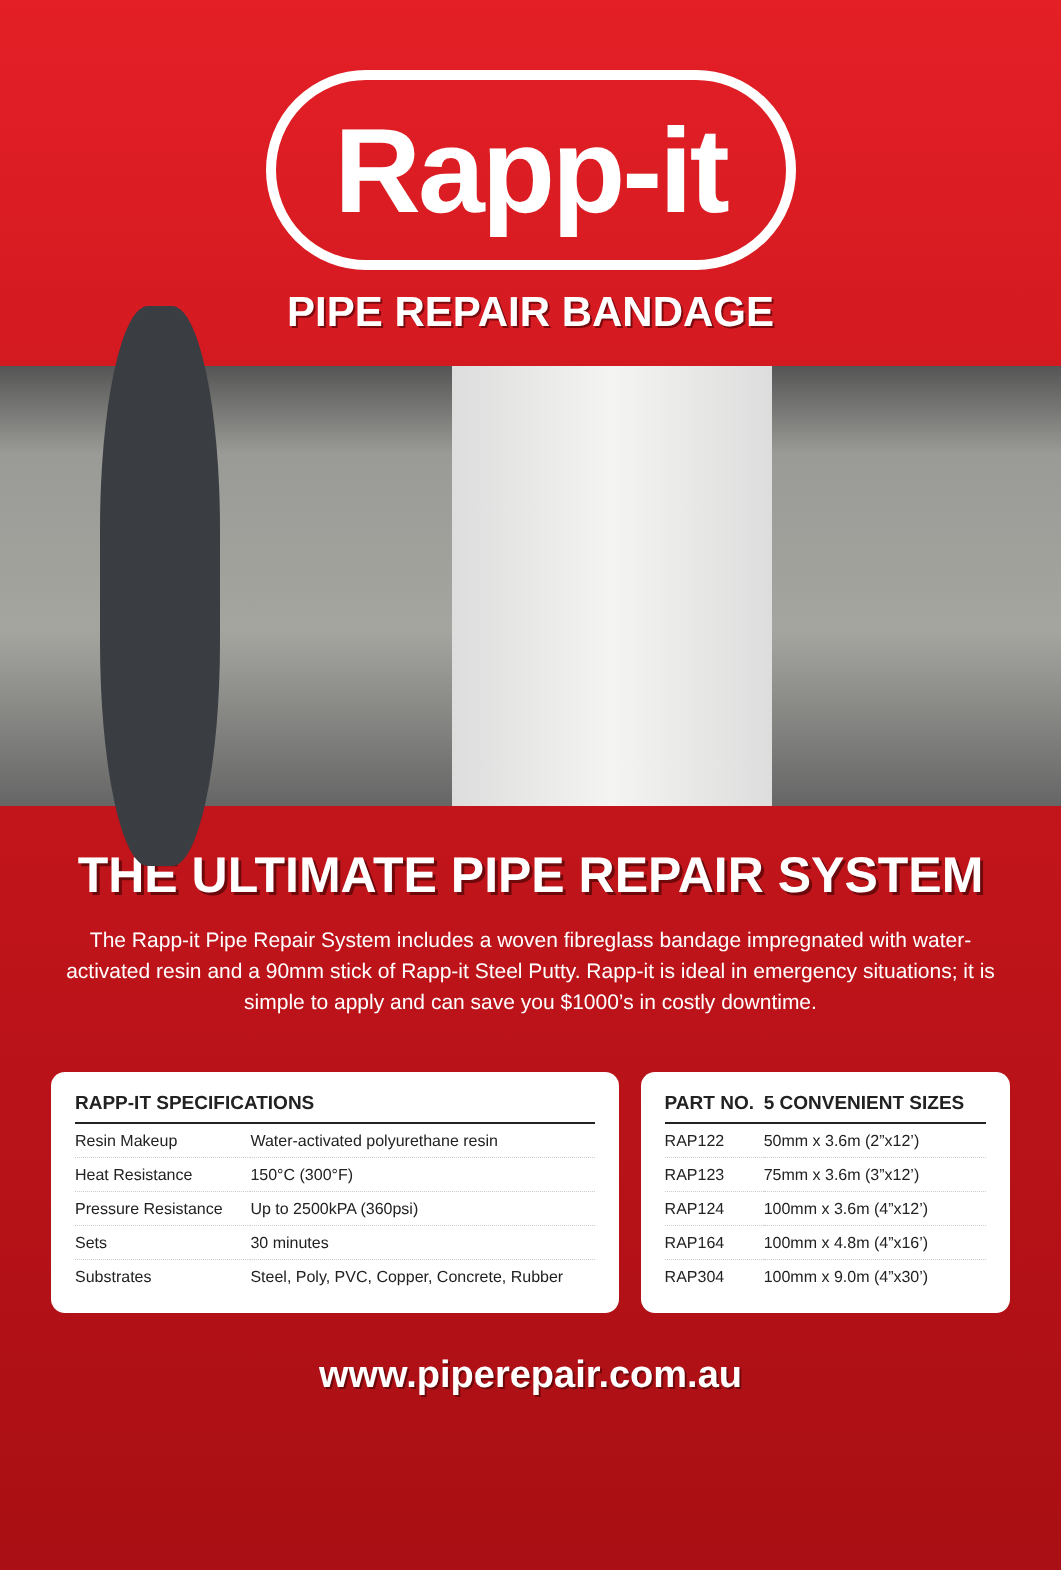Rapp-it
PIPE REPAIR BANDAGE
THE ULTIMATE PIPE REPAIR SYSTEM
The Rapp-it Pipe Repair System includes a woven fibreglass bandage impregnated with water-activated resin and a 90mm stick of Rapp-it Steel Putty. Rapp-it is ideal in emergency situations; it is simple to apply and can save you $1000’s in costly downtime.
| RAPP-IT SPECIFICATIONS | |
| --- | --- |
| Resin Makeup | Water-activated polyurethane resin |
| Heat Resistance | 150°C (300°F) |
| Pressure Resistance | Up to 2500kPA (360psi) |
| Sets | 30 minutes |
| Substrates | Steel, Poly, PVC, Copper, Concrete, Rubber |
| PART NO. | 5 CONVENIENT SIZES |
| --- | --- |
| RAP122 | 50mm x 3.6m (2”x12’) |
| RAP123 | 75mm x 3.6m (3”x12’) |
| RAP124 | 100mm x 3.6m (4”x12’) |
| RAP164 | 100mm x 4.8m (4”x16’) |
| RAP304 | 100mm x 9.0m (4”x30’) |
www.piperepair.com.au